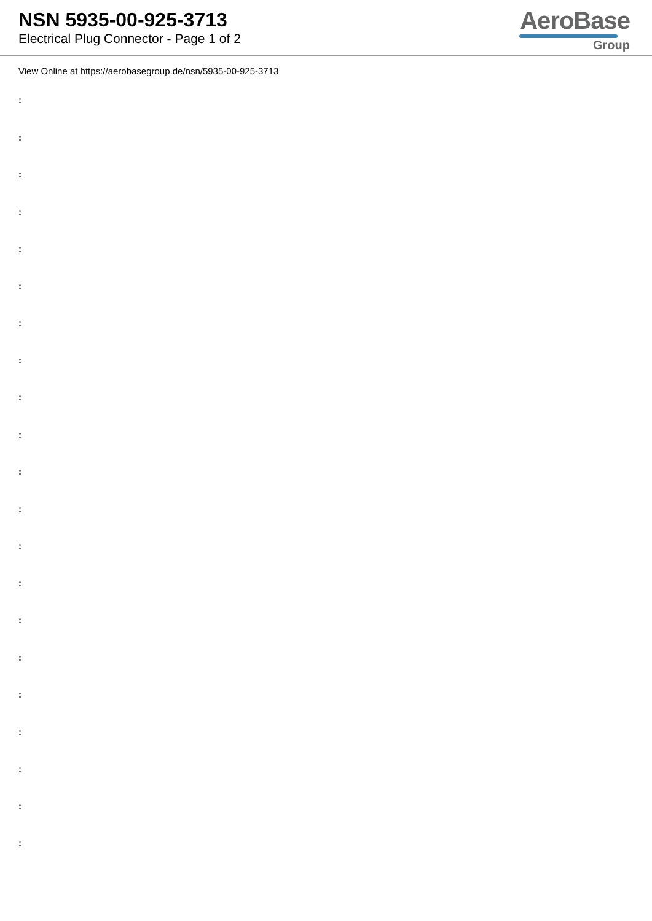NSN 5935-00-925-3713
Electrical Plug Connector - Page 1 of 2
AeroBase
Group
View Online at https://aerobasegroup.de/nsn/5935-00-925-3713
:
:
:
:
:
:
:
:
:
:
:
:
:
:
:
:
:
:
:
:
: